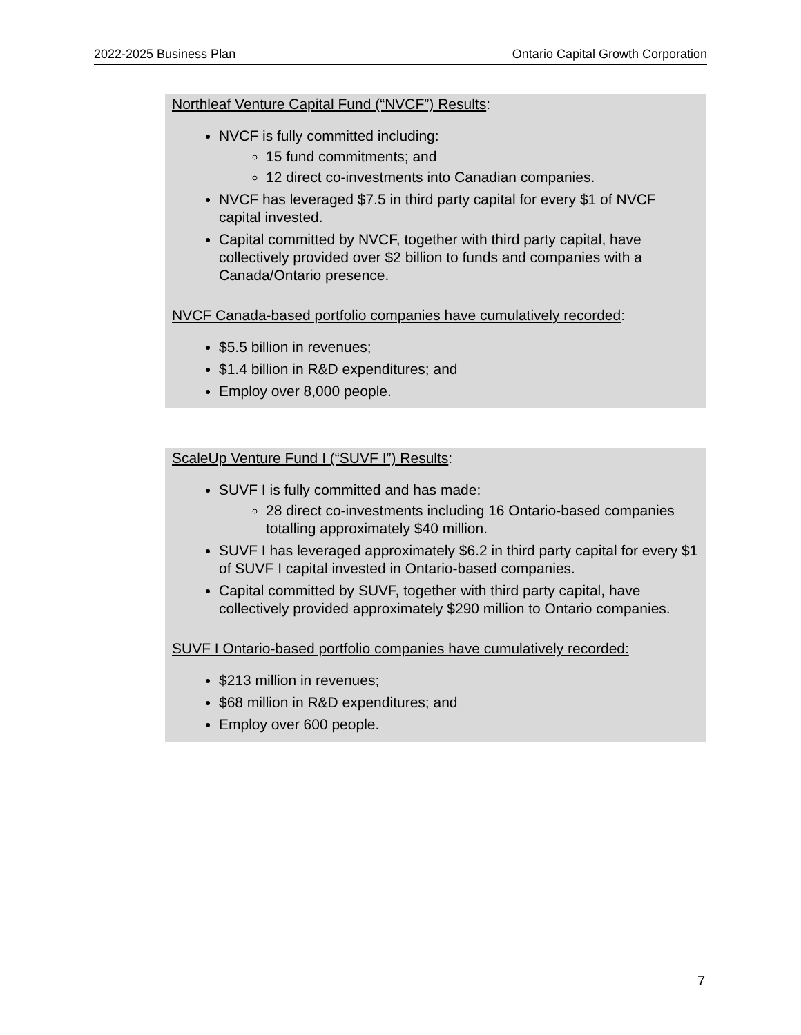2022-2025 Business Plan Ontario Capital Growth Corporation
Northleaf Venture Capital Fund (“NVCF”) Results:
NVCF is fully committed including:
15 fund commitments; and
12 direct co-investments into Canadian companies.
NVCF has leveraged $7.5 in third party capital for every $1 of NVCF capital invested.
Capital committed by NVCF, together with third party capital, have collectively provided over $2 billion to funds and companies with a Canada/Ontario presence.
NVCF Canada-based portfolio companies have cumulatively recorded:
$5.5 billion in revenues;
$1.4 billion in R&D expenditures; and
Employ over 8,000 people.
ScaleUp Venture Fund I (“SUVF I”) Results:
SUVF I is fully committed and has made:
28 direct co-investments including 16 Ontario-based companies totalling approximately $40 million.
SUVF I has leveraged approximately $6.2 in third party capital for every $1 of SUVF I capital invested in Ontario-based companies.
Capital committed by SUVF, together with third party capital, have collectively provided approximately $290 million to Ontario companies.
SUVF I Ontario-based portfolio companies have cumulatively recorded:
$213 million in revenues;
$68 million in R&D expenditures; and
Employ over 600 people.
7